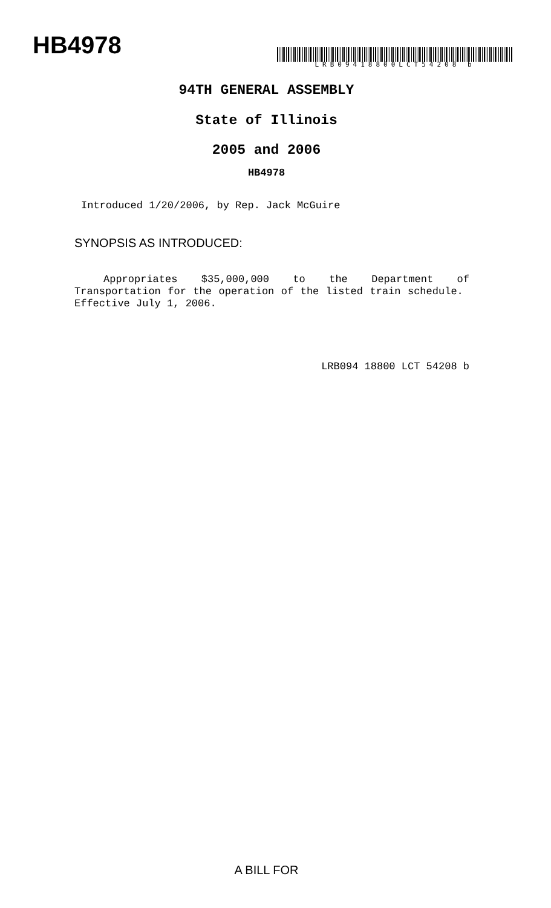HB4978 LRB09418800LCT54208 b
94TH GENERAL ASSEMBLY
State of Illinois
2005 and 2006
HB4978
Introduced 1/20/2006, by Rep. Jack McGuire
SYNOPSIS AS INTRODUCED:
Appropriates $35,000,000 to the Department of Transportation for the operation of the listed train schedule. Effective July 1, 2006.
LRB094 18800 LCT 54208 b
A BILL FOR